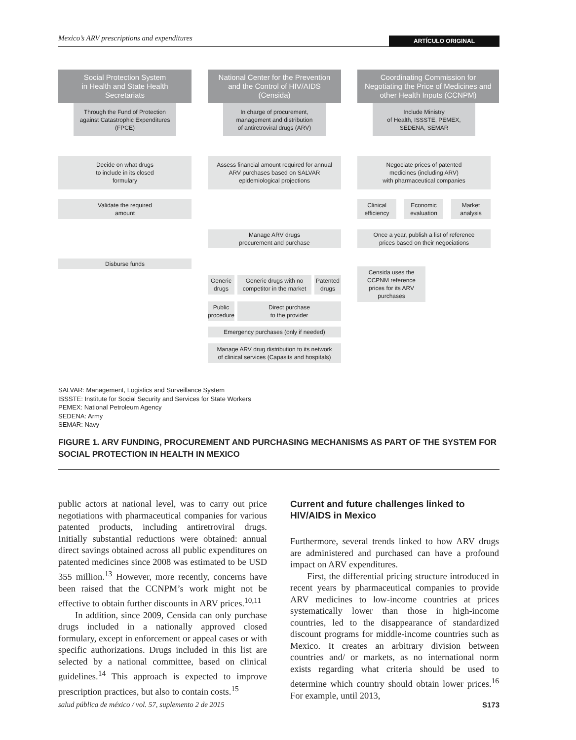Mexico’s ARV prescriptions and expenditures ARTÍCULO ORIGINAL
Social Protection System
in Health and State Health
Secretariats
Through the Fund of Protection
against Catastrophic Expenditures
(FPCE)
National Center for the Prevention
and the Control of HIV/AIDS
(Censida)
In charge of procurement,
management and distribution
of antiretroviral drugs (ARV)
Coordinating Commission for
Negotiating the Price of Medicines and
other Health Inputs (CCNPM)
Include Ministry
of Health, ISSSTE, PEMEX,
SEDENA, SEMAR
Decide on what drugs
to include in its closed
formulary
Assess financial amount required for annual
ARV purchases based on SALVAR
epidemiological projections
Negociate prices of patented
medicines (including ARV)
with pharmaceutical companies
Validate the required
amount
Clinical
efficiency
Economic
evaluation
Market
analysis
Manage ARV drugs
procurement and purchase
Once a year, publish a list of reference
prices based on their negociations
Disburse funds
Censida uses the
CCPNM reference
prices for its ARV
purchases
Generic
drugs
Generic drugs with no
competitor in the market
Patented
drugs
Public
procedure
Direct purchase
to the provider
Emergency purchases (only if needed)
Manage ARV drug distribution to its network
of clinical services (Capasits and hospitals)
SALVAR: Management, Logistics and Surveillance System
ISSSTE: Institute for Social Security and Services for State Workers
PEMEX: National Petroleum Agency
SEDENA: Army
SEMAR: Navy
FIGURE 1. ARV FUNDING, PROCUREMENT AND PURCHASING MECHANISMS AS PART OF THE SYSTEM FOR SOCIAL PROTECTION IN HEALTH IN MEXICO
public actors at national level, was to carry out price negotiations with pharmaceutical companies for various patented products, including antiretroviral drugs. Initially substantial reductions were obtained: annual direct savings obtained across all public expenditures on patented medicines since 2008 was estimated to be USD 355 million.<sup>13</sup> However, more recently, concerns have been raised that the CCNPM’s work might not be effective to obtain further discounts in ARV prices.<sup>10,11</sup>
In addition, since 2009, Censida can only purchase drugs included in a nationally approved closed formulary, except in enforcement or appeal cases or with specific authorizations. Drugs included in this list are selected by a national committee, based on clinical guidelines.<sup>14</sup> This approach is expected to improve prescription practices, but also to contain costs.<sup>15</sup>
Current and future challenges linked to HIV/AIDS in Mexico
Furthermore, several trends linked to how ARV drugs are administered and purchased can have a profound impact on ARV expenditures.
First, the differential pricing structure introduced in recent years by pharmaceutical companies to provide ARV medicines to low-income countries at prices systematically lower than those in high-income countries, led to the disappearance of standardized discount programs for middle-income countries such as Mexico. It creates an arbitrary division between countries and/ or markets, as no international norm exists regarding what criteria should be used to determine which country should obtain lower prices.<sup>16</sup> For example, until 2013,
salud pública de méxico / vol. 57, suplemento 2 de 2015 S173